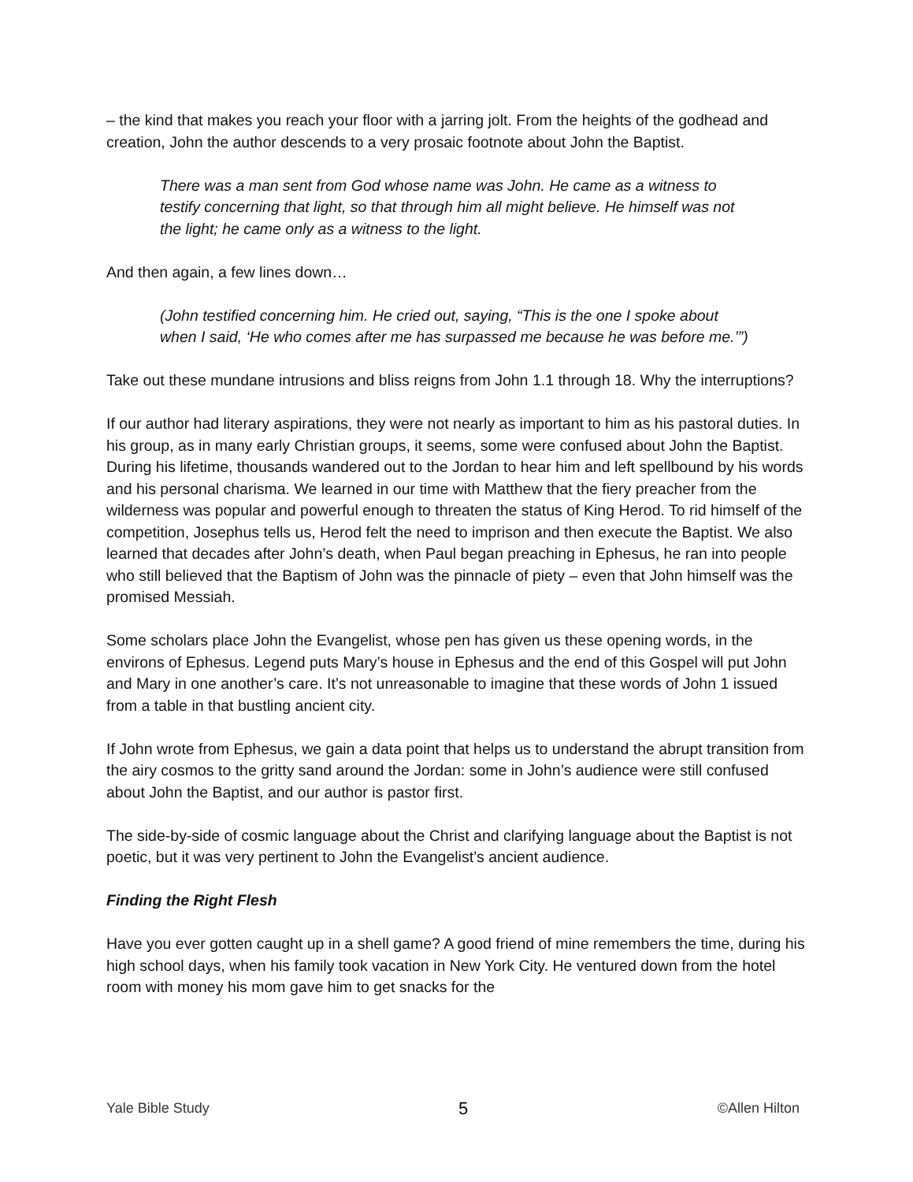– the kind that makes you reach your floor with a jarring jolt. From the heights of the godhead and creation, John the author descends to a very prosaic footnote about John the Baptist.
There was a man sent from God whose name was John. He came as a witness to testify concerning that light, so that through him all might believe. He himself was not the light; he came only as a witness to the light.
And then again, a few lines down…
(John testified concerning him. He cried out, saying, “This is the one I spoke about when I said, ‘He who comes after me has surpassed me because he was before me.’”)
Take out these mundane intrusions and bliss reigns from John 1.1 through 18. Why the interruptions?
If our author had literary aspirations, they were not nearly as important to him as his pastoral duties. In his group, as in many early Christian groups, it seems, some were confused about John the Baptist. During his lifetime, thousands wandered out to the Jordan to hear him and left spellbound by his words and his personal charisma. We learned in our time with Matthew that the fiery preacher from the wilderness was popular and powerful enough to threaten the status of King Herod. To rid himself of the competition, Josephus tells us, Herod felt the need to imprison and then execute the Baptist. We also learned that decades after John’s death, when Paul began preaching in Ephesus, he ran into people who still believed that the Baptism of John was the pinnacle of piety – even that John himself was the promised Messiah.
Some scholars place John the Evangelist, whose pen has given us these opening words, in the environs of Ephesus. Legend puts Mary’s house in Ephesus and the end of this Gospel will put John and Mary in one another’s care. It’s not unreasonable to imagine that these words of John 1 issued from a table in that bustling ancient city.
If John wrote from Ephesus, we gain a data point that helps us to understand the abrupt transition from the airy cosmos to the gritty sand around the Jordan: some in John’s audience were still confused about John the Baptist, and our author is pastor first.
The side-by-side of cosmic language about the Christ and clarifying language about the Baptist is not poetic, but it was very pertinent to John the Evangelist’s ancient audience.
Finding the Right Flesh
Have you ever gotten caught up in a shell game? A good friend of mine remembers the time, during his high school days, when his family took vacation in New York City. He ventured down from the hotel room with money his mom gave him to get snacks for the
Yale Bible Study 5 ©Allen Hilton